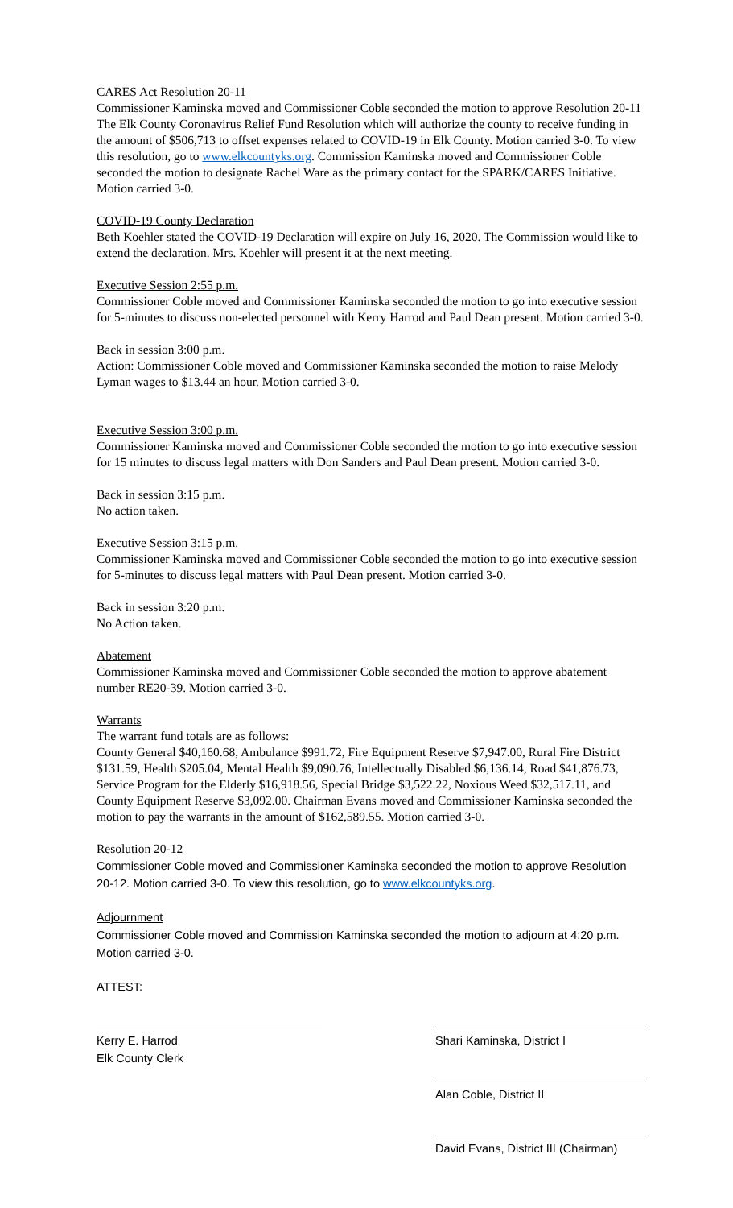CARES Act Resolution 20-11
Commissioner Kaminska moved and Commissioner Coble seconded the motion to approve Resolution 20-11 The Elk County Coronavirus Relief Fund Resolution which will authorize the county to receive funding in the amount of $506,713 to offset expenses related to COVID-19 in Elk County. Motion carried 3-0. To view this resolution, go to www.elkcountyks.org. Commission Kaminska moved and Commissioner Coble seconded the motion to designate Rachel Ware as the primary contact for the SPARK/CARES Initiative. Motion carried 3-0.
COVID-19 County Declaration
Beth Koehler stated the COVID-19 Declaration will expire on July 16, 2020. The Commission would like to extend the declaration. Mrs. Koehler will present it at the next meeting.
Executive Session 2:55 p.m.
Commissioner Coble moved and Commissioner Kaminska seconded the motion to go into executive session for 5-minutes to discuss non-elected personnel with Kerry Harrod and Paul Dean present. Motion carried 3-0.
Back in session 3:00 p.m.
Action: Commissioner Coble moved and Commissioner Kaminska seconded the motion to raise Melody Lyman wages to $13.44 an hour. Motion carried 3-0.
Executive Session 3:00 p.m.
Commissioner Kaminska moved and Commissioner Coble seconded the motion to go into executive session for 15 minutes to discuss legal matters with Don Sanders and Paul Dean present. Motion carried 3-0.
Back in session 3:15 p.m.
No action taken.
Executive Session 3:15 p.m.
Commissioner Kaminska moved and Commissioner Coble seconded the motion to go into executive session for 5-minutes to discuss legal matters with Paul Dean present. Motion carried 3-0.
Back in session 3:20 p.m.
No Action taken.
Abatement
Commissioner Kaminska moved and Commissioner Coble seconded the motion to approve abatement number RE20-39. Motion carried 3-0.
Warrants
The warrant fund totals are as follows:
County General $40,160.68, Ambulance $991.72, Fire Equipment Reserve $7,947.00, Rural Fire District $131.59, Health $205.04, Mental Health $9,090.76, Intellectually Disabled $6,136.14, Road $41,876.73, Service Program for the Elderly $16,918.56, Special Bridge $3,522.22, Noxious Weed $32,517.11, and County Equipment Reserve $3,092.00. Chairman Evans moved and Commissioner Kaminska seconded the motion to pay the warrants in the amount of $162,589.55. Motion carried 3-0.
Resolution 20-12
Commissioner Coble moved and Commissioner Kaminska seconded the motion to approve Resolution 20-12. Motion carried 3-0. To view this resolution, go to www.elkcountyks.org.
Adjournment
Commissioner Coble moved and Commission Kaminska seconded the motion to adjourn at 4:20 p.m. Motion carried 3-0.
ATTEST:
Kerry E. Harrod
Elk County Clerk
Shari Kaminska, District I
Alan Coble, District II
David Evans, District III (Chairman)